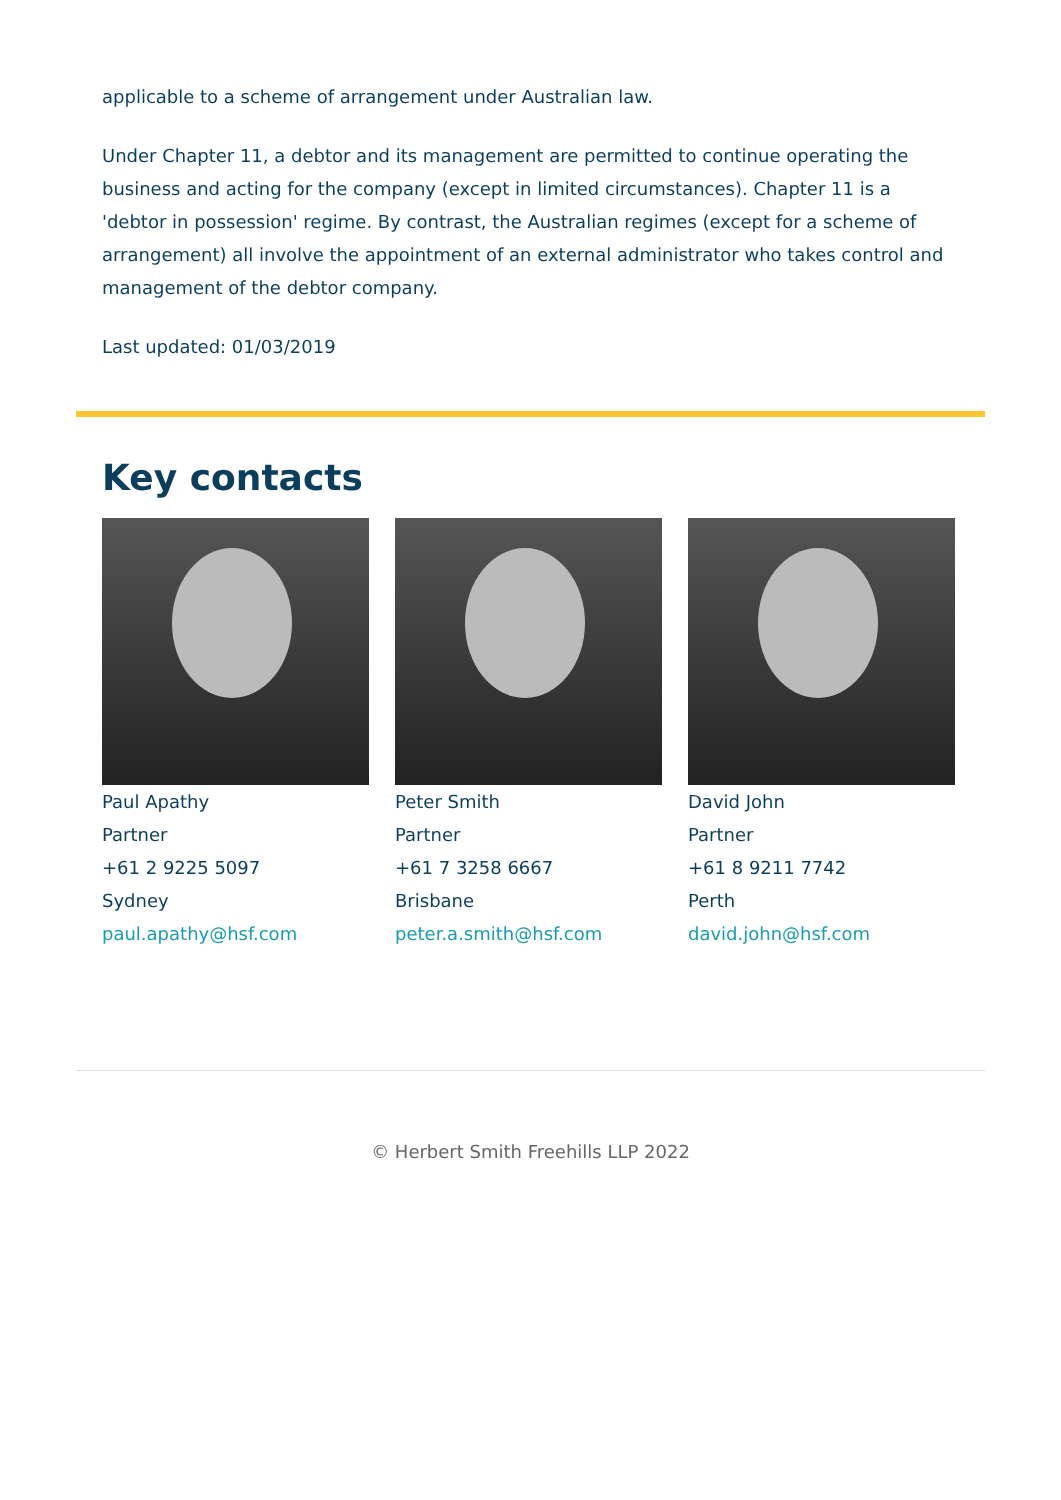applicable to a scheme of arrangement under Australian law.
Under Chapter 11, a debtor and its management are permitted to continue operating the business and acting for the company (except in limited circumstances). Chapter 11 is a 'debtor in possession' regime. By contrast, the Australian regimes (except for a scheme of arrangement) all involve the appointment of an external administrator who takes control and management of the debtor company.
Last updated: 01/03/2019
Key contacts
Paul Apathy
Partner
+61 2 9225 5097
Sydney
paul.apathy@hsf.com
Peter Smith
Partner
+61 7 3258 6667
Brisbane
peter.a.smith@hsf.com
David John
Partner
+61 8 9211 7742
Perth
david.john@hsf.com
© Herbert Smith Freehills LLP 2022